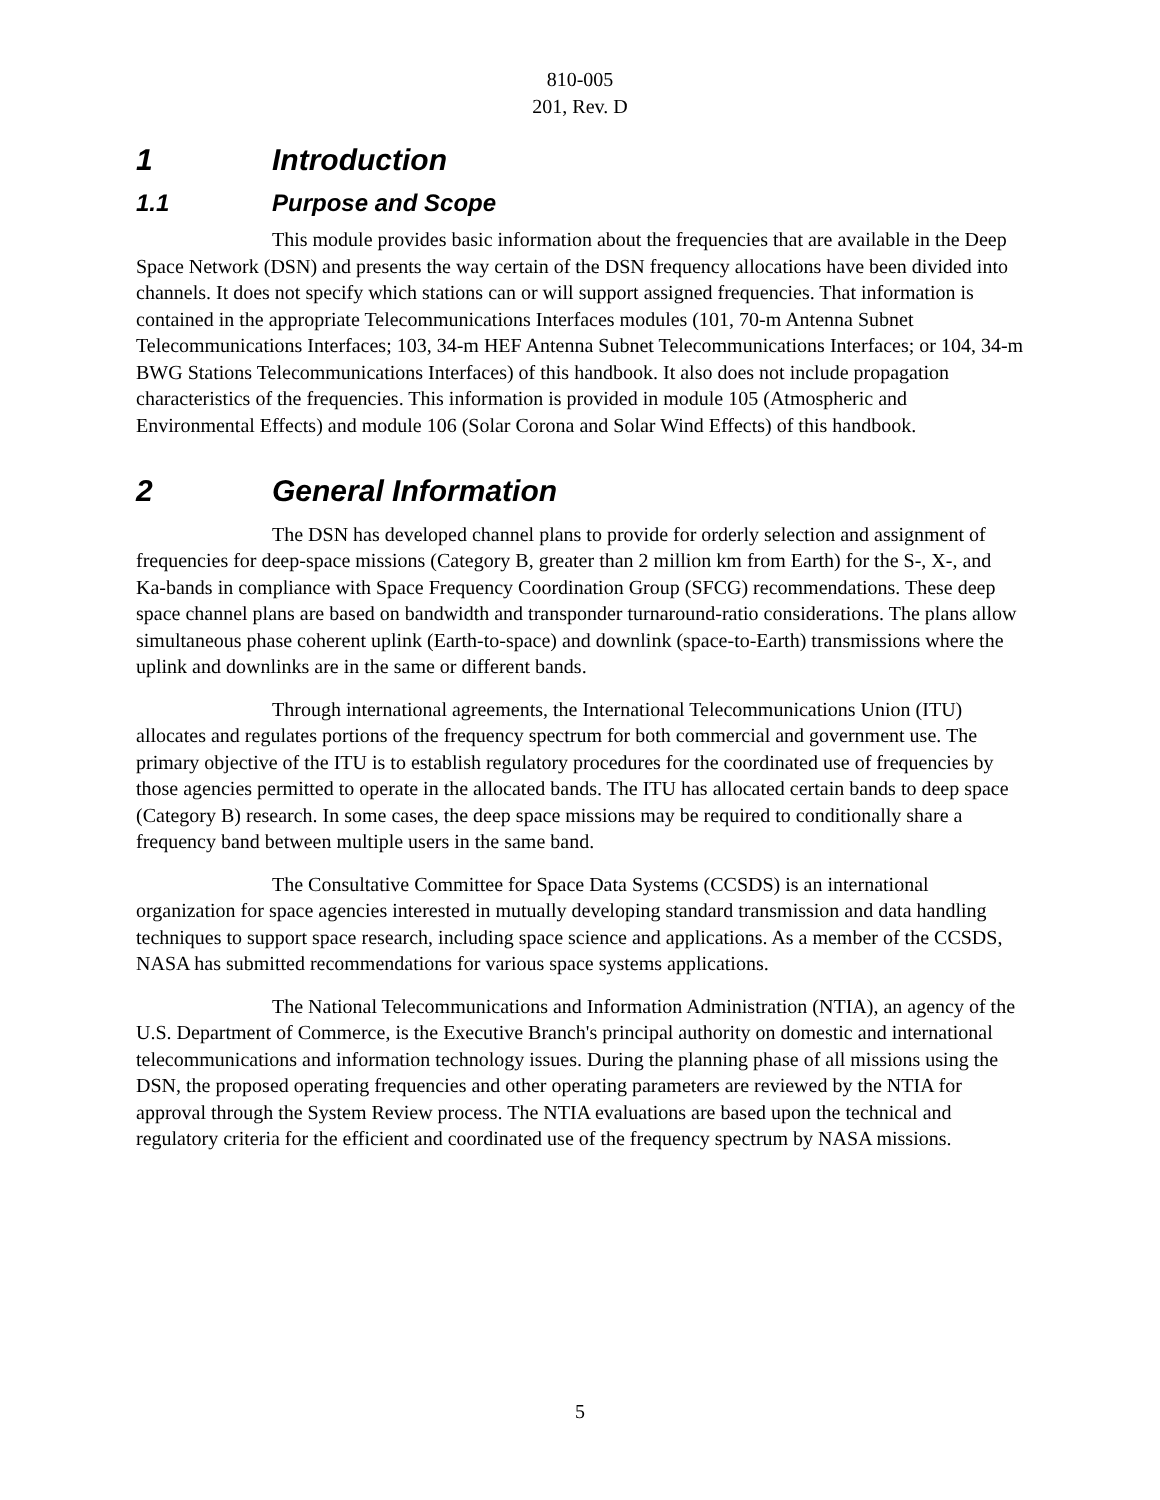810-005
201, Rev. D
1 Introduction
1.1 Purpose and Scope
This module provides basic information about the frequencies that are available in the Deep Space Network (DSN) and presents the way certain of the DSN frequency allocations have been divided into channels. It does not specify which stations can or will support assigned frequencies. That information is contained in the appropriate Telecommunications Interfaces modules (101, 70-m Antenna Subnet Telecommunications Interfaces; 103, 34-m HEF Antenna Subnet Telecommunications Interfaces; or 104, 34-m BWG Stations Telecommunications Interfaces) of this handbook. It also does not include propagation characteristics of the frequencies. This information is provided in module 105 (Atmospheric and Environmental Effects) and module 106 (Solar Corona and Solar Wind Effects) of this handbook.
2 General Information
The DSN has developed channel plans to provide for orderly selection and assignment of frequencies for deep-space missions (Category B, greater than 2 million km from Earth) for the S-, X-, and Ka-bands in compliance with Space Frequency Coordination Group (SFCG) recommendations. These deep space channel plans are based on bandwidth and transponder turnaround-ratio considerations. The plans allow simultaneous phase coherent uplink (Earth-to-space) and downlink (space-to-Earth) transmissions where the uplink and downlinks are in the same or different bands.
Through international agreements, the International Telecommunications Union (ITU) allocates and regulates portions of the frequency spectrum for both commercial and government use. The primary objective of the ITU is to establish regulatory procedures for the coordinated use of frequencies by those agencies permitted to operate in the allocated bands. The ITU has allocated certain bands to deep space (Category B) research. In some cases, the deep space missions may be required to conditionally share a frequency band between multiple users in the same band.
The Consultative Committee for Space Data Systems (CCSDS) is an international organization for space agencies interested in mutually developing standard transmission and data handling techniques to support space research, including space science and applications. As a member of the CCSDS, NASA has submitted recommendations for various space systems applications.
The National Telecommunications and Information Administration (NTIA), an agency of the U.S. Department of Commerce, is the Executive Branch's principal authority on domestic and international telecommunications and information technology issues. During the planning phase of all missions using the DSN, the proposed operating frequencies and other operating parameters are reviewed by the NTIA for approval through the System Review process. The NTIA evaluations are based upon the technical and regulatory criteria for the efficient and coordinated use of the frequency spectrum by NASA missions.
5